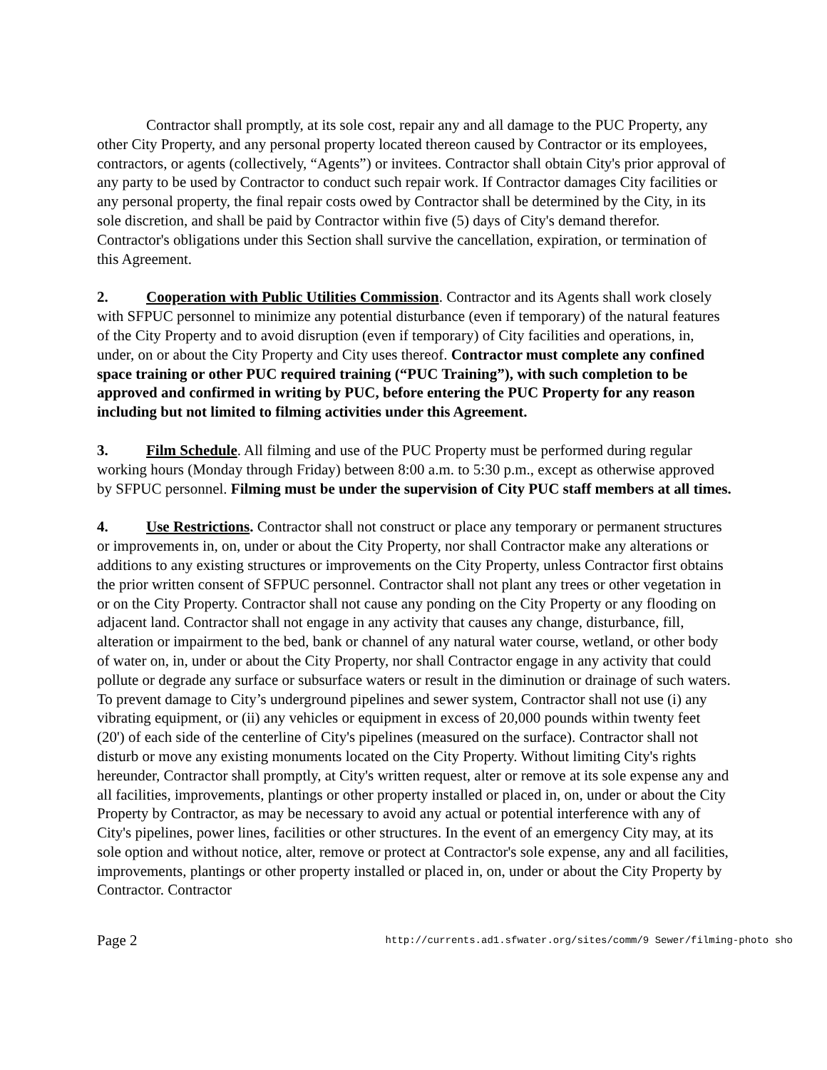Contractor shall promptly, at its sole cost, repair any and all damage to the PUC Property, any other City Property, and any personal property located thereon caused by Contractor or its employees, contractors, or agents (collectively, “Agents”) or invitees. Contractor shall obtain City's prior approval of any party to be used by Contractor to conduct such repair work. If Contractor damages City facilities or any personal property, the final repair costs owed by Contractor shall be determined by the City, in its sole discretion, and shall be paid by Contractor within five (5) days of City's demand therefor. Contractor's obligations under this Section shall survive the cancellation, expiration, or termination of this Agreement.
2. Cooperation with Public Utilities Commission. Contractor and its Agents shall work closely with SFPUC personnel to minimize any potential disturbance (even if temporary) of the natural features of the City Property and to avoid disruption (even if temporary) of City facilities and operations, in, under, on or about the City Property and City uses thereof. Contractor must complete any confined space training or other PUC required training (“PUC Training”), with such completion to be approved and confirmed in writing by PUC, before entering the PUC Property for any reason including but not limited to filming activities under this Agreement.
3. Film Schedule. All filming and use of the PUC Property must be performed during regular working hours (Monday through Friday) between 8:00 a.m. to 5:30 p.m., except as otherwise approved by SFPUC personnel. Filming must be under the supervision of City PUC staff members at all times.
4. Use Restrictions. Contractor shall not construct or place any temporary or permanent structures or improvements in, on, under or about the City Property, nor shall Contractor make any alterations or additions to any existing structures or improvements on the City Property, unless Contractor first obtains the prior written consent of SFPUC personnel. Contractor shall not plant any trees or other vegetation in or on the City Property. Contractor shall not cause any ponding on the City Property or any flooding on adjacent land. Contractor shall not engage in any activity that causes any change, disturbance, fill, alteration or impairment to the bed, bank or channel of any natural water course, wetland, or other body of water on, in, under or about the City Property, nor shall Contractor engage in any activity that could pollute or degrade any surface or subsurface waters or result in the diminution or drainage of such waters. To prevent damage to City’s underground pipelines and sewer system, Contractor shall not use (i) any vibrating equipment, or (ii) any vehicles or equipment in excess of 20,000 pounds within twenty feet (20') of each side of the centerline of City's pipelines (measured on the surface). Contractor shall not disturb or move any existing monuments located on the City Property. Without limiting City's rights hereunder, Contractor shall promptly, at City's written request, alter or remove at its sole expense any and all facilities, improvements, plantings or other property installed or placed in, on, under or about the City Property by Contractor, as may be necessary to avoid any actual or potential interference with any of City's pipelines, power lines, facilities or other structures. In the event of an emergency City may, at its sole option and without notice, alter, remove or protect at Contractor's sole expense, any and all facilities, improvements, plantings or other property installed or placed in, on, under or about the City Property by Contractor. Contractor
Page 2 http://currents.ad1.sfwater.org/sites/comm/9 Sewer/filming-photo sho